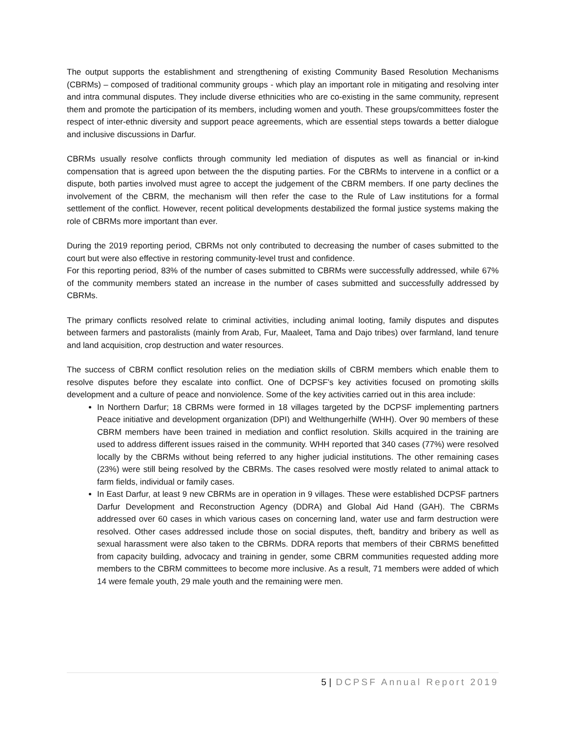The output supports the establishment and strengthening of existing Community Based Resolution Mechanisms (CBRMs) – composed of traditional community groups - which play an important role in mitigating and resolving inter and intra communal disputes. They include diverse ethnicities who are co-existing in the same community, represent them and promote the participation of its members, including women and youth. These groups/committees foster the respect of inter-ethnic diversity and support peace agreements, which are essential steps towards a better dialogue and inclusive discussions in Darfur.
CBRMs usually resolve conflicts through community led mediation of disputes as well as financial or in-kind compensation that is agreed upon between the the disputing parties. For the CBRMs to intervene in a conflict or a dispute, both parties involved must agree to accept the judgement of the CBRM members. If one party declines the involvement of the CBRM, the mechanism will then refer the case to the Rule of Law institutions for a formal settlement of the conflict. However, recent political developments destabilized the formal justice systems making the role of CBRMs more important than ever.
During the 2019 reporting period, CBRMs not only contributed to decreasing the number of cases submitted to the court but were also effective in restoring community-level trust and confidence.
For this reporting period, 83% of the number of cases submitted to CBRMs were successfully addressed, while 67% of the community members stated an increase in the number of cases submitted and successfully addressed by CBRMs.
The primary conflicts resolved relate to criminal activities, including animal looting, family disputes and disputes between farmers and pastoralists (mainly from Arab, Fur, Maaleet, Tama and Dajo tribes) over farmland, land tenure and land acquisition, crop destruction and water resources.
The success of CBRM conflict resolution relies on the mediation skills of CBRM members which enable them to resolve disputes before they escalate into conflict. One of DCPSF’s key activities focused on promoting skills development and a culture of peace and nonviolence. Some of the key activities carried out in this area include:
In Northern Darfur; 18 CBRMs were formed in 18 villages targeted by the DCPSF implementing partners Peace initiative and development organization (DPI) and Welthungerhilfe (WHH). Over 90 members of these CBRM members have been trained in mediation and conflict resolution. Skills acquired in the training are used to address different issues raised in the community. WHH reported that 340 cases (77%) were resolved locally by the CBRMs without being referred to any higher judicial institutions. The other remaining cases (23%) were still being resolved by the CBRMs. The cases resolved were mostly related to animal attack to farm fields, individual or family cases.
In East Darfur, at least 9 new CBRMs are in operation in 9 villages. These were established DCPSF partners Darfur Development and Reconstruction Agency (DDRA) and Global Aid Hand (GAH). The CBRMs addressed over 60 cases in which various cases on concerning land, water use and farm destruction were resolved. Other cases addressed include those on social disputes, theft, banditry and bribery as well as sexual harassment were also taken to the CBRMs. DDRA reports that members of their CBRMS benefitted from capacity building, advocacy and training in gender, some CBRM communities requested adding more members to the CBRM committees to become more inclusive. As a result, 71 members were added of which 14 were female youth, 29 male youth and the remaining were men.
5 | DCPSF Annual Report 2019